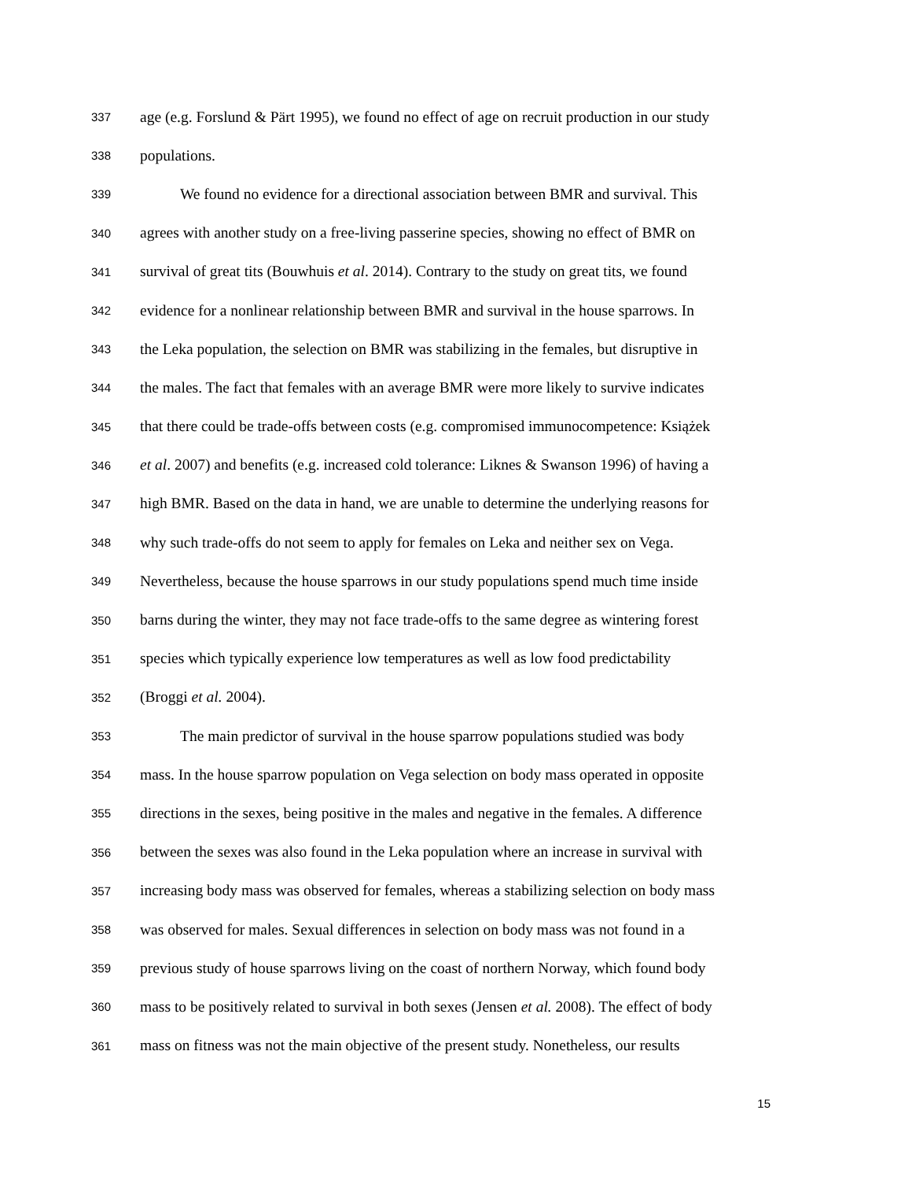337 age (e.g. Forslund & Pärt 1995), we found no effect of age on recruit production in our study
338 populations.
339 We found no evidence for a directional association between BMR and survival. This
340 agrees with another study on a free-living passerine species, showing no effect of BMR on
341 survival of great tits (Bouwhuis et al. 2014). Contrary to the study on great tits, we found
342 evidence for a nonlinear relationship between BMR and survival in the house sparrows. In
343 the Leka population, the selection on BMR was stabilizing in the females, but disruptive in
344 the males. The fact that females with an average BMR were more likely to survive indicates
345 that there could be trade-offs between costs (e.g. compromised immunocompetence: Książek
346 et al. 2007) and benefits (e.g. increased cold tolerance: Liknes & Swanson 1996) of having a
347 high BMR. Based on the data in hand, we are unable to determine the underlying reasons for
348 why such trade-offs do not seem to apply for females on Leka and neither sex on Vega.
349 Nevertheless, because the house sparrows in our study populations spend much time inside
350 barns during the winter, they may not face trade-offs to the same degree as wintering forest
351 species which typically experience low temperatures as well as low food predictability
352 (Broggi et al. 2004).
353 The main predictor of survival in the house sparrow populations studied was body
354 mass. In the house sparrow population on Vega selection on body mass operated in opposite
355 directions in the sexes, being positive in the males and negative in the females. A difference
356 between the sexes was also found in the Leka population where an increase in survival with
357 increasing body mass was observed for females, whereas a stabilizing selection on body mass
358 was observed for males. Sexual differences in selection on body mass was not found in a
359 previous study of house sparrows living on the coast of northern Norway, which found body
360 mass to be positively related to survival in both sexes (Jensen et al. 2008). The effect of body
361 mass on fitness was not the main objective of the present study. Nonetheless, our results
15